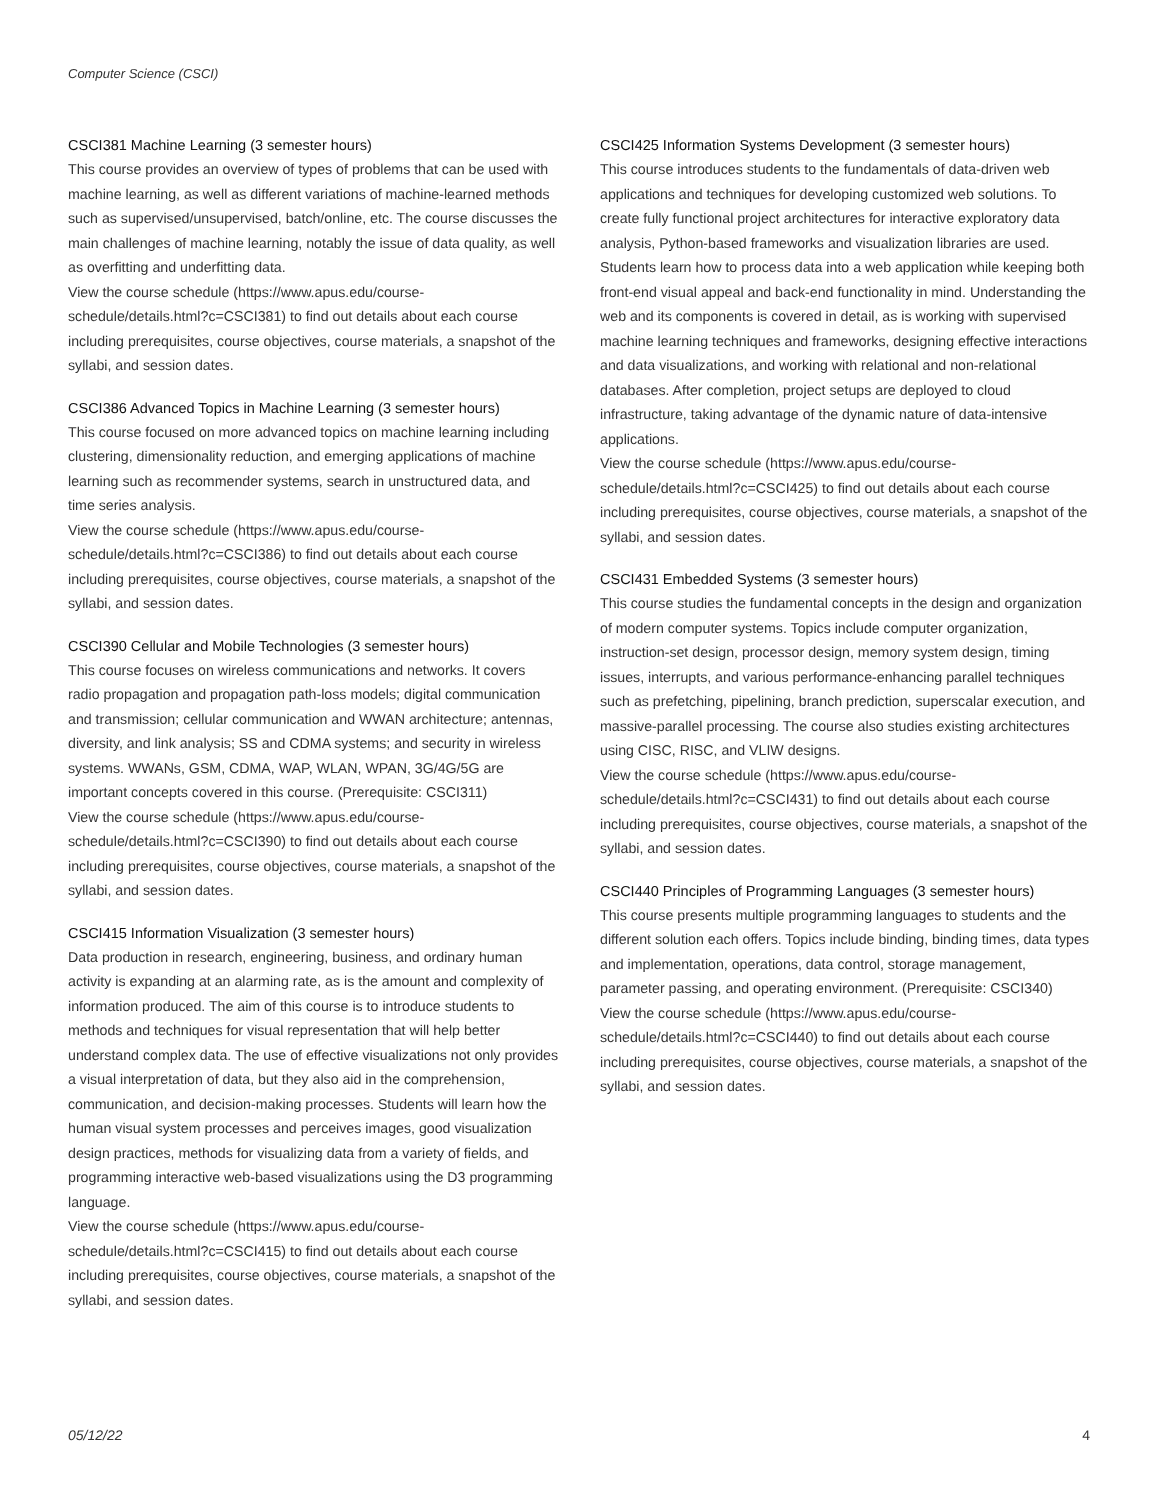Computer Science (CSCI)
CSCI381 Machine Learning (3 semester hours)
This course provides an overview of types of problems that can be used with machine learning, as well as different variations of machine-learned methods such as supervised/unsupervised, batch/online, etc. The course discusses the main challenges of machine learning, notably the issue of data quality, as well as overfitting and underfitting data.
View the course schedule (https://www.apus.edu/course-schedule/details.html?c=CSCI381) to find out details about each course including prerequisites, course objectives, course materials, a snapshot of the syllabi, and session dates.
CSCI386 Advanced Topics in Machine Learning (3 semester hours)
This course focused on more advanced topics on machine learning including clustering, dimensionality reduction, and emerging applications of machine learning such as recommender systems, search in unstructured data, and time series analysis.
View the course schedule (https://www.apus.edu/course-schedule/details.html?c=CSCI386) to find out details about each course including prerequisites, course objectives, course materials, a snapshot of the syllabi, and session dates.
CSCI390 Cellular and Mobile Technologies (3 semester hours)
This course focuses on wireless communications and networks. It covers radio propagation and propagation path-loss models; digital communication and transmission; cellular communication and WWAN architecture; antennas, diversity, and link analysis; SS and CDMA systems; and security in wireless systems. WWANs, GSM, CDMA, WAP, WLAN, WPAN, 3G/4G/5G are important concepts covered in this course. (Prerequisite: CSCI311)
View the course schedule (https://www.apus.edu/course-schedule/details.html?c=CSCI390) to find out details about each course including prerequisites, course objectives, course materials, a snapshot of the syllabi, and session dates.
CSCI415 Information Visualization (3 semester hours)
Data production in research, engineering, business, and ordinary human activity is expanding at an alarming rate, as is the amount and complexity of information produced. The aim of this course is to introduce students to methods and techniques for visual representation that will help better understand complex data. The use of effective visualizations not only provides a visual interpretation of data, but they also aid in the comprehension, communication, and decision-making processes. Students will learn how the human visual system processes and perceives images, good visualization design practices, methods for visualizing data from a variety of fields, and programming interactive web-based visualizations using the D3 programming language.
View the course schedule (https://www.apus.edu/course-schedule/details.html?c=CSCI415) to find out details about each course including prerequisites, course objectives, course materials, a snapshot of the syllabi, and session dates.
CSCI425 Information Systems Development (3 semester hours)
This course introduces students to the fundamentals of data-driven web applications and techniques for developing customized web solutions. To create fully functional project architectures for interactive exploratory data analysis, Python-based frameworks and visualization libraries are used. Students learn how to process data into a web application while keeping both front-end visual appeal and back-end functionality in mind. Understanding the web and its components is covered in detail, as is working with supervised machine learning techniques and frameworks, designing effective interactions and data visualizations, and working with relational and non-relational databases. After completion, project setups are deployed to cloud infrastructure, taking advantage of the dynamic nature of data-intensive applications.
View the course schedule (https://www.apus.edu/course-schedule/details.html?c=CSCI425) to find out details about each course including prerequisites, course objectives, course materials, a snapshot of the syllabi, and session dates.
CSCI431 Embedded Systems (3 semester hours)
This course studies the fundamental concepts in the design and organization of modern computer systems. Topics include computer organization, instruction-set design, processor design, memory system design, timing issues, interrupts, and various performance-enhancing parallel techniques such as prefetching, pipelining, branch prediction, superscalar execution, and massive-parallel processing. The course also studies existing architectures using CISC, RISC, and VLIW designs.
View the course schedule (https://www.apus.edu/course-schedule/details.html?c=CSCI431) to find out details about each course including prerequisites, course objectives, course materials, a snapshot of the syllabi, and session dates.
CSCI440 Principles of Programming Languages (3 semester hours)
This course presents multiple programming languages to students and the different solution each offers. Topics include binding, binding times, data types and implementation, operations, data control, storage management, parameter passing, and operating environment. (Prerequisite: CSCI340)
View the course schedule (https://www.apus.edu/course-schedule/details.html?c=CSCI440) to find out details about each course including prerequisites, course objectives, course materials, a snapshot of the syllabi, and session dates.
05/12/22 4